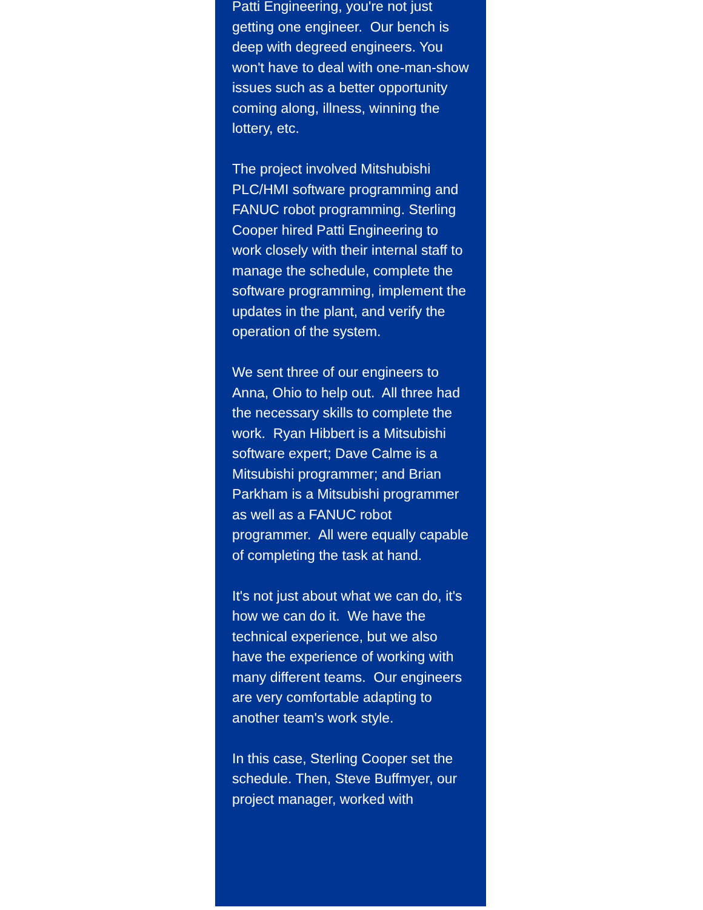Patti Engineering, you're not just getting one engineer. Our bench is deep with degreed engineers. You won't have to deal with one-man-show issues such as a better opportunity coming along, illness, winning the lottery, etc.
The project involved Mitshubishi PLC/HMI software programming and FANUC robot programming. Sterling Cooper hired Patti Engineering to work closely with their internal staff to manage the schedule, complete the software programming, implement the updates in the plant, and verify the operation of the system.
We sent three of our engineers to Anna, Ohio to help out. All three had the necessary skills to complete the work. Ryan Hibbert is a Mitsubishi software expert; Dave Calme is a
Mitsubishi programmer; and Brian Parkham is a Mitsubishi programmer as well as a FANUC robot programmer. All were equally capable of completing the task at hand.
It's not just about what we can do, it's how we can do it. We have the technical experience, but we also have the experience of working with many different teams. Our engineers are very comfortable adapting to another team's work style.
In this case, Sterling Cooper set the schedule. Then, Steve Buffmyer, our project manager, worked with